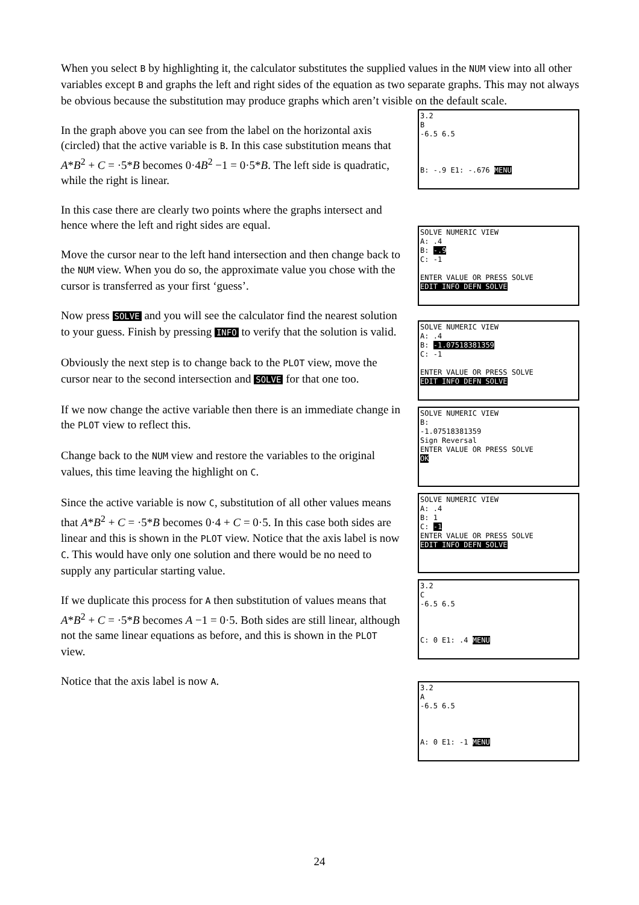When you select B by highlighting it, the calculator substitutes the supplied values in the NUM view into all other variables except B and graphs the left and right sides of the equation as two separate graphs. This may not always be obvious because the substitution may produce graphs which aren’t visible on the default scale.
In the graph above you can see from the label on the horizontal axis (circled) that the active variable is B. In this case substitution means that A*B<sup>2</sup> + C = ·5*B becomes 0·4B<sup>2</sup> −1 = 0·5*B. The left side is quadratic, while the right is linear.
In this case there are clearly two points where the graphs intersect and hence where the left and right sides are equal.
Move the cursor near to the left hand intersection and then change back to the NUM view. When you do so, the approximate value you chose with the cursor is transferred as your first ‘guess’.
Now press SOLVE and you will see the calculator find the nearest solution to your guess. Finish by pressing INFO to verify that the solution is valid.
Obviously the next step is to change back to the PLOT view, move the cursor near to the second intersection and SOLVE for that one too.
If we now change the active variable then there is an immediate change in the PLOT view to reflect this.
Change back to the NUM view and restore the variables to the original values, this time leaving the highlight on C.
Since the active variable is now C, substitution of all other values means that A*B<sup>2</sup> + C = ·5*B becomes 0·4 + C = 0·5. In this case both sides are linear and this is shown in the PLOT view. Notice that the axis label is now C. This would have only one solution and there would be no need to supply any particular starting value.
If we duplicate this process for A then substitution of values means that A*B<sup>2</sup> + C = ·5*B becomes A −1 = 0·5. Both sides are still linear, although not the same linear equations as before, and this is shown in the PLOT view.
Notice that the axis label is now A.
3.2
B
-6.5 6.5
B: -.9 E1: -.676 MENU
SOLVE NUMERIC VIEW
A: .4
B: -.9
C: -1
ENTER VALUE OR PRESS SOLVE
EDIT INFO DEFN SOLVE
SOLVE NUMERIC VIEW
A: .4
B: -1.07518381359
C: -1
ENTER VALUE OR PRESS SOLVE
EDIT INFO DEFN SOLVE
SOLVE NUMERIC VIEW
B:
-1.07518381359
Sign Reversal
ENTER VALUE OR PRESS SOLVE
OK
SOLVE NUMERIC VIEW
A: .4
B: 1
C: -1
ENTER VALUE OR PRESS SOLVE
EDIT INFO DEFN SOLVE
3.2
C
-6.5 6.5
C: 0 E1: .4 MENU
3.2
A
-6.5 6.5
A: 0 E1: -1 MENU
24